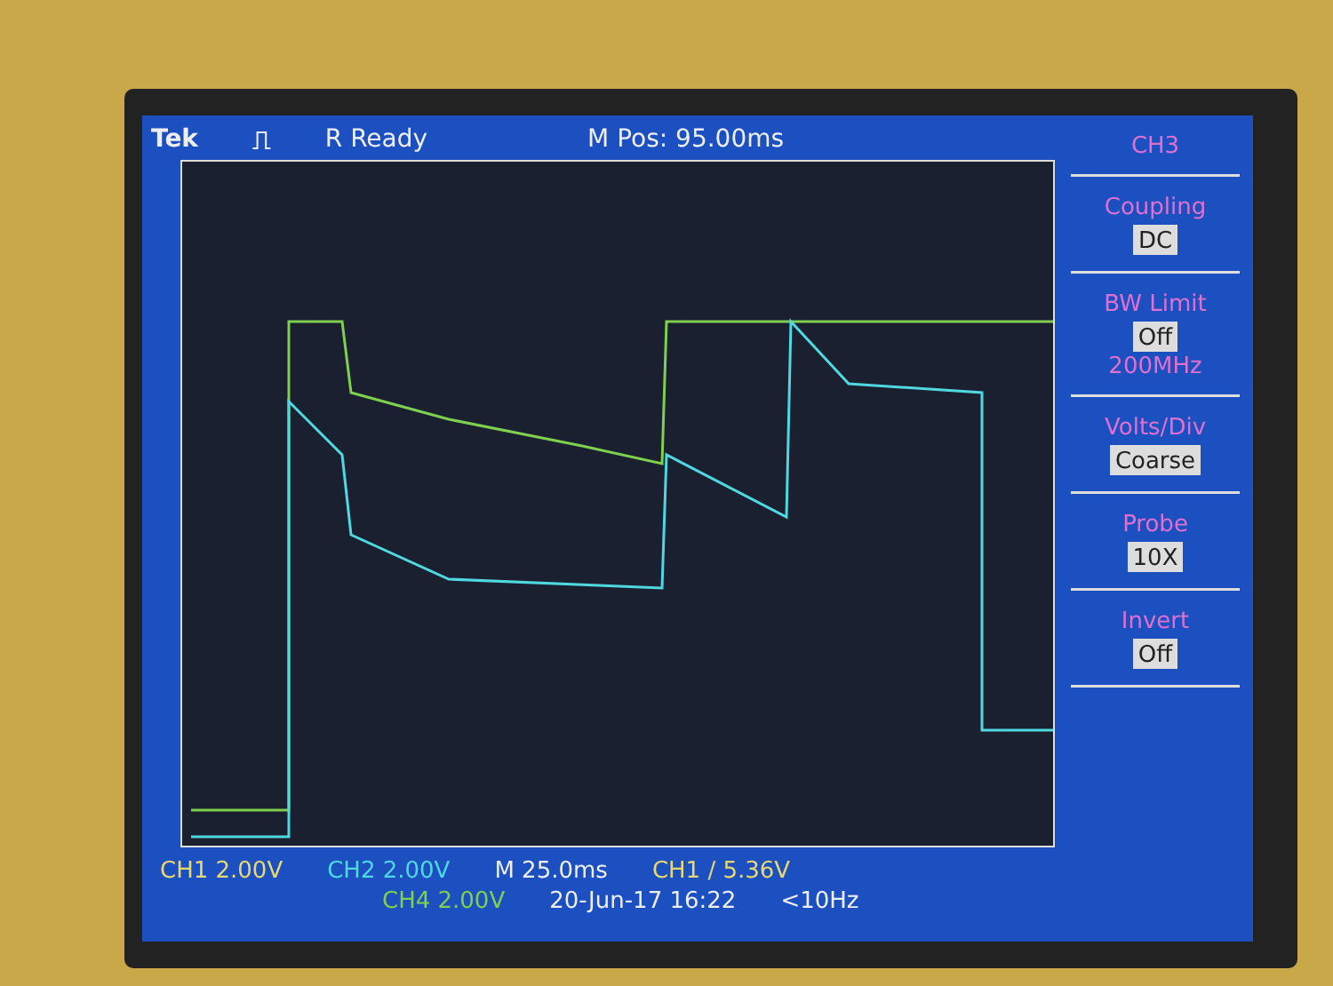Tek ⎍ R Ready M Pos: 95.00ms
CH3
Coupling
DC
BW Limit
Off
200MHz
Volts/Div
Coarse
Probe
10X
Invert
Off
CH1 2.00V CH2 2.00V M 25.0ms CH1 / 5.36V
CH4 2.00V 20-Jun-17 16:22 <10Hz